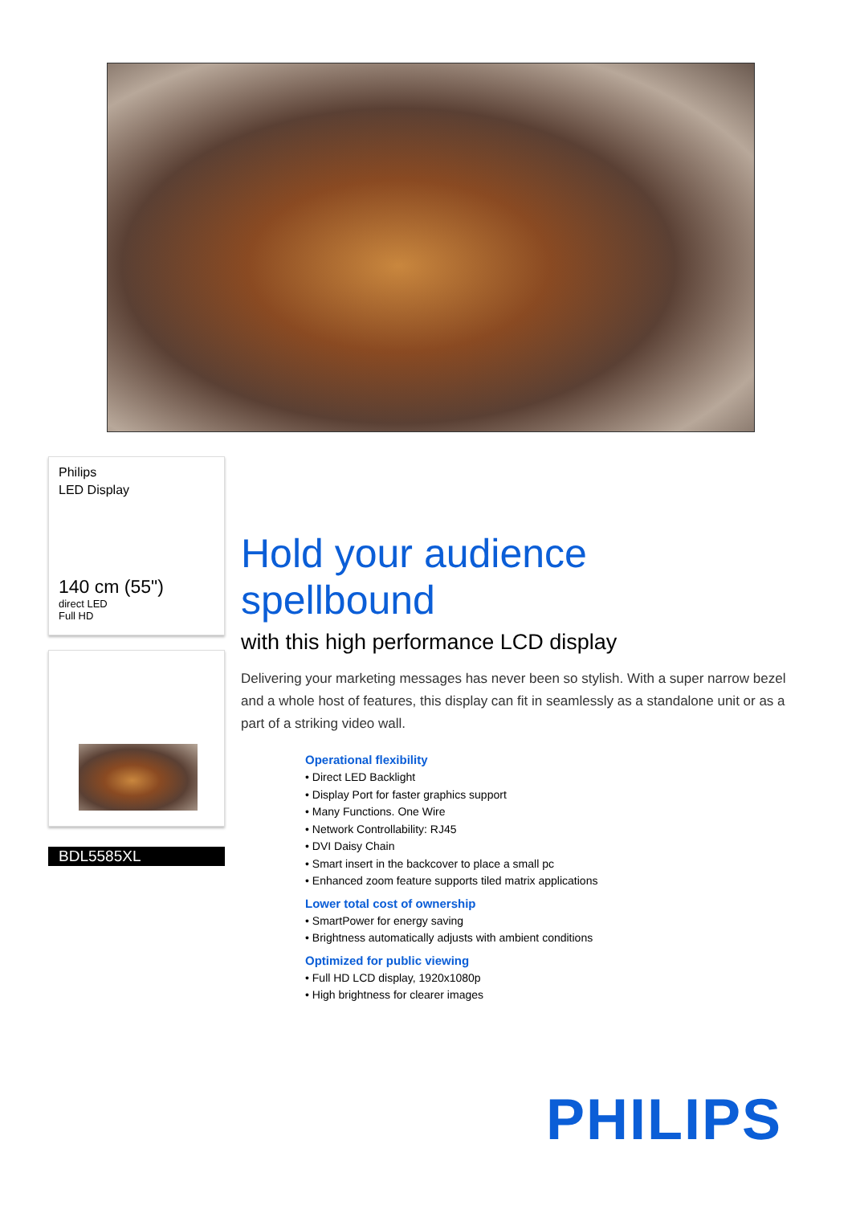Philips
LED Display
140 cm (55")
direct LED
Full HD
BDL5585XL
Hold your audience spellbound
with this high performance LCD display
Delivering your marketing messages has never been so stylish. With a super narrow bezel and a whole host of features, this display can fit in seamlessly as a standalone unit or as a part of a striking video wall.
Operational flexibility
• Direct LED Backlight
• Display Port for faster graphics support
• Many Functions. One Wire
• Network Controllability: RJ45
• DVI Daisy Chain
• Smart insert in the backcover to place a small pc
• Enhanced zoom feature supports tiled matrix applications
Lower total cost of ownership
• SmartPower for energy saving
• Brightness automatically adjusts with ambient conditions
Optimized for public viewing
• Full HD LCD display, 1920x1080p
• High brightness for clearer images
PHILIPS